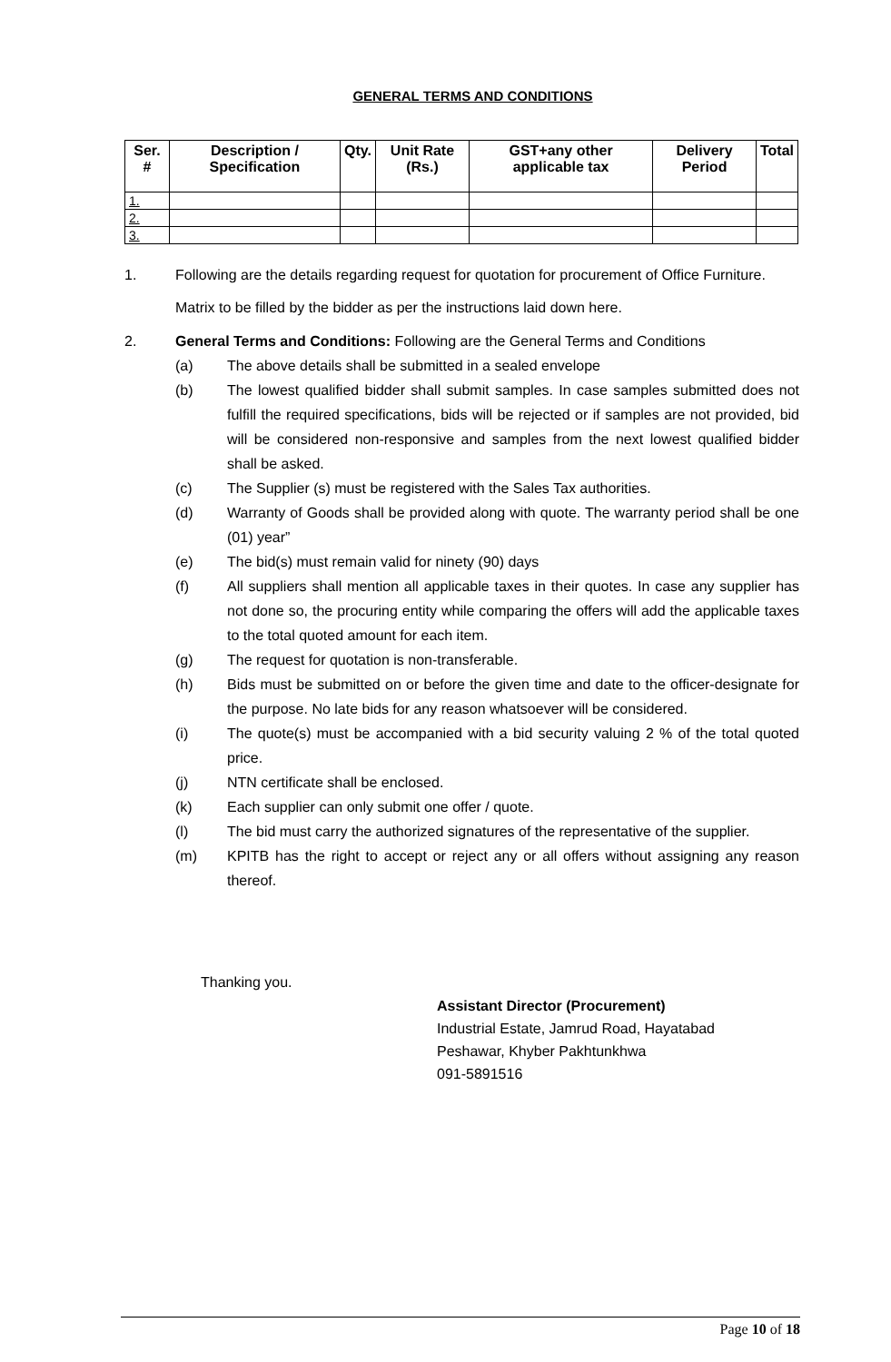GENERAL TERMS AND CONDITIONS
| Ser. # | Description / Specification | Qty. | Unit Rate (Rs.) | GST+any other applicable tax | Delivery Period | Total |
| --- | --- | --- | --- | --- | --- | --- |
| 1. | | | | | | |
| 2. | | | | | | |
| 3. | | | | | | |
1. Following are the details regarding request for quotation for procurement of Office Furniture.
Matrix to be filled by the bidder as per the instructions laid down here.
2. General Terms and Conditions: Following are the General Terms and Conditions
(a) The above details shall be submitted in a sealed envelope
(b) The lowest qualified bidder shall submit samples. In case samples submitted does not fulfill the required specifications, bids will be rejected or if samples are not provided, bid will be considered non-responsive and samples from the next lowest qualified bidder shall be asked.
(c) The Supplier (s) must be registered with the Sales Tax authorities.
(d) Warranty of Goods shall be provided along with quote. The warranty period shall be one (01) year”
(e) The bid(s) must remain valid for ninety (90) days
(f) All suppliers shall mention all applicable taxes in their quotes. In case any supplier has not done so, the procuring entity while comparing the offers will add the applicable taxes to the total quoted amount for each item.
(g) The request for quotation is non-transferable.
(h) Bids must be submitted on or before the given time and date to the officer-designate for the purpose. No late bids for any reason whatsoever will be considered.
(i) The quote(s) must be accompanied with a bid security valuing 2 % of the total quoted price.
(j) NTN certificate shall be enclosed.
(k) Each supplier can only submit one offer / quote.
(l) The bid must carry the authorized signatures of the representative of the supplier.
(m) KPITB has the right to accept or reject any or all offers without assigning any reason thereof.
Thanking you.
Assistant Director (Procurement)
Industrial Estate, Jamrud Road, Hayatabad
Peshawar, Khyber Pakhtunkhwa
091-5891516
Page 10 of 18